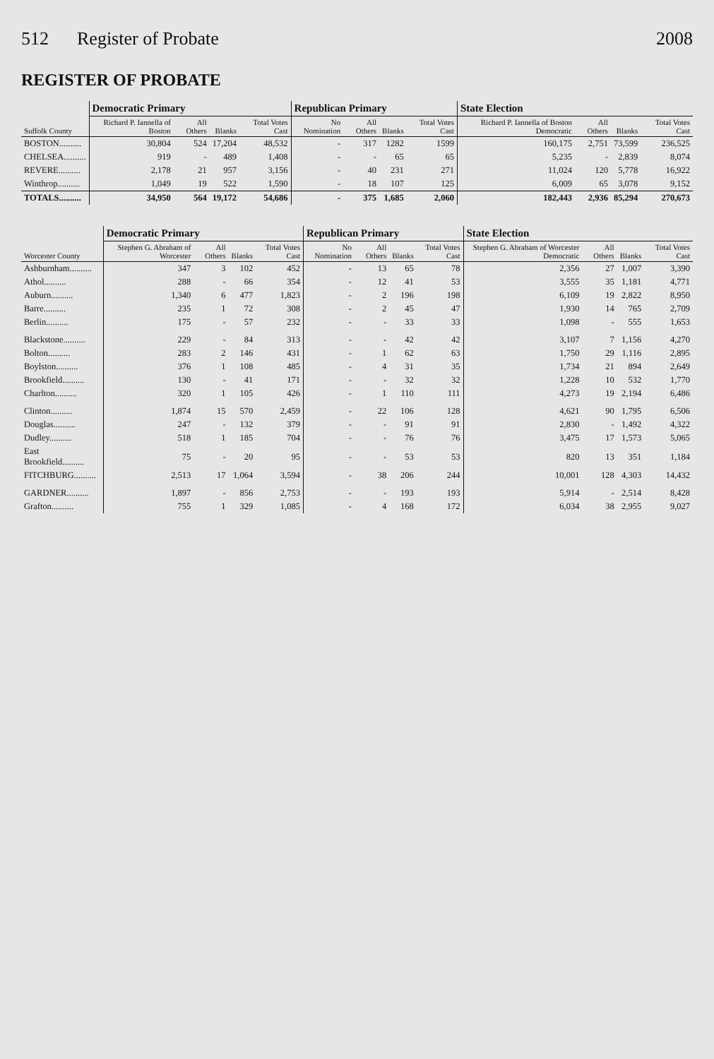512 Register of Probate 2008
REGISTER OF PROBATE
| Suffolk County | Democratic Primary | | | | Republican Primary | | | | State Election | | | |
| --- | --- | --- | --- | --- | --- | --- | --- | --- | --- | --- | --- | --- |
| | Richard P. Iannella of Boston | All Others | Blanks | Total Votes Cast | No Nomination | All Others | Blanks | Total Votes Cast | Richard P. Iannella of Boston Democratic | All Others | Blanks | Total Votes Cast |
| BOSTON.......... | 30,804 | 524 | 17,204 | 48,532 | - | 317 | 1282 | 1599 | 160,175 | 2,751 | 73,599 | 236,525 |
| CHELSEA.......... | 919 | - | 489 | 1,408 | - | - | 65 | 65 | 5,235 | - | 2,839 | 8,074 |
| REVERE.......... | 2,178 | 21 | 957 | 3,156 | - | 40 | 231 | 271 | 11,024 | 120 | 5,778 | 16,922 |
| Winthrop.......... | 1,049 | 19 | 522 | 1,590 | - | 18 | 107 | 125 | 6,009 | 65 | 3,078 | 9,152 |
| TOTALS.......... | 34,950 | 564 | 19,172 | 54,686 | - | 375 | 1,685 | 2,060 | 182,443 | 2,936 | 85,294 | 270,673 |
| Worcester County | Democratic Primary | | | | Republican Primary | | | | State Election | | | |
| --- | --- | --- | --- | --- | --- | --- | --- | --- | --- | --- | --- | --- |
| | Stephen G. Abraham of Worcester | All Others | Blanks | Total Votes Cast | No Nomination | All Others | Blanks | Total Votes Cast | Stephen G. Abraham of Worcester Democratic | All Others | Blanks | Total Votes Cast |
| Ashburnham.......... | 347 | 3 | 102 | 452 | - | 13 | 65 | 78 | 2,356 | 27 | 1,007 | 3,390 |
| Athol.......... | 288 | - | 66 | 354 | - | 12 | 41 | 53 | 3,555 | 35 | 1,181 | 4,771 |
| Auburn.......... | 1,340 | 6 | 477 | 1,823 | - | 2 | 196 | 198 | 6,109 | 19 | 2,822 | 8,950 |
| Barre.......... | 235 | 1 | 72 | 308 | - | 2 | 45 | 47 | 1,930 | 14 | 765 | 2,709 |
| Berlin.......... | 175 | - | 57 | 232 | - | - | 33 | 33 | 1,098 | - | 555 | 1,653 |
| Blackstone.......... | 229 | - | 84 | 313 | - | - | 42 | 42 | 3,107 | 7 | 1,156 | 4,270 |
| Bolton.......... | 283 | 2 | 146 | 431 | - | 1 | 62 | 63 | 1,750 | 29 | 1,116 | 2,895 |
| Boylston.......... | 376 | 1 | 108 | 485 | - | 4 | 31 | 35 | 1,734 | 21 | 894 | 2,649 |
| Brookfield.......... | 130 | - | 41 | 171 | - | - | 32 | 32 | 1,228 | 10 | 532 | 1,770 |
| Charlton.......... | 320 | 1 | 105 | 426 | - | 1 | 110 | 111 | 4,273 | 19 | 2,194 | 6,486 |
| Clinton.......... | 1,874 | 15 | 570 | 2,459 | - | 22 | 106 | 128 | 4,621 | 90 | 1,795 | 6,506 |
| Douglas.......... | 247 | - | 132 | 379 | - | - | 91 | 91 | 2,830 | - | 1,492 | 4,322 |
| Dudley.......... | 518 | 1 | 185 | 704 | - | - | 76 | 76 | 3,475 | 17 | 1,573 | 5,065 |
| East Brookfield.......... | 75 | - | 20 | 95 | - | - | 53 | 53 | 820 | 13 | 351 | 1,184 |
| FITCHBURG.......... | 2,513 | 17 | 1,064 | 3,594 | - | 38 | 206 | 244 | 10,001 | 128 | 4,303 | 14,432 |
| GARDNER.......... | 1,897 | - | 856 | 2,753 | - | - | 193 | 193 | 5,914 | - | 2,514 | 8,428 |
| Grafton.......... | 755 | 1 | 329 | 1,085 | - | 4 | 168 | 172 | 6,034 | 38 | 2,955 | 9,027 |